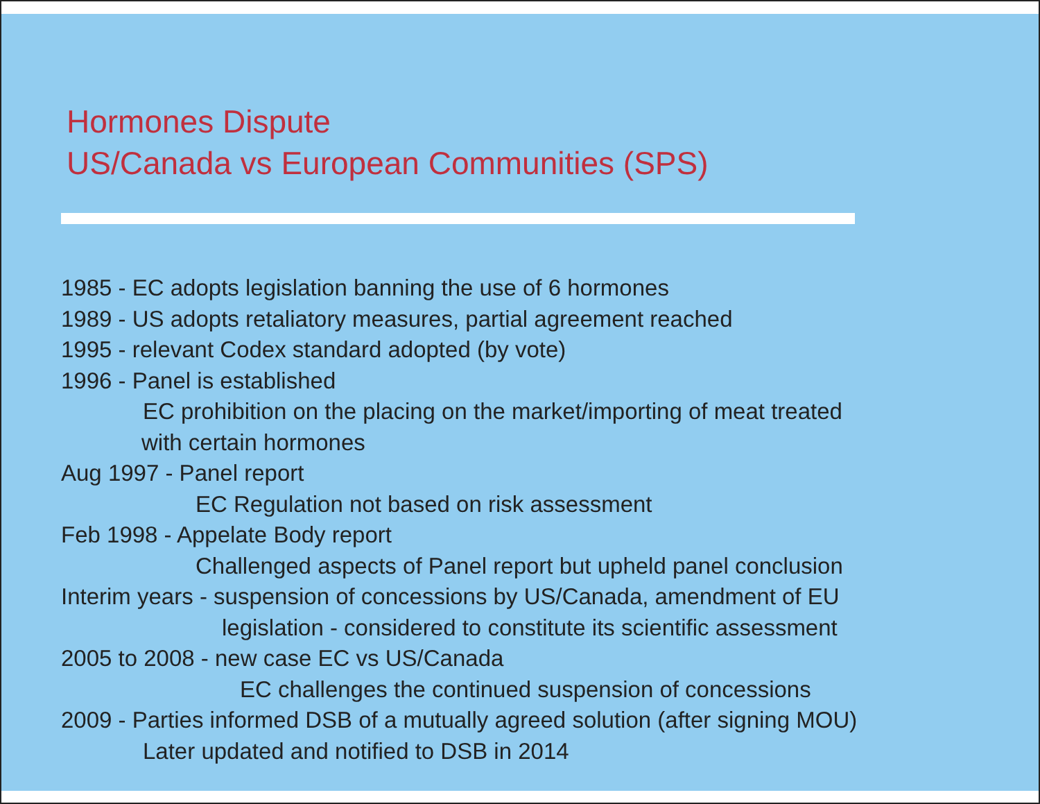Hormones Dispute
US/Canada vs European Communities (SPS)
1985 - EC adopts legislation banning the use of 6 hormones
1989 - US adopts retaliatory measures, partial agreement reached
1995 - relevant Codex standard adopted (by vote)
1996 - Panel is established
EC prohibition on the placing on the market/importing of meat treated
with certain hormones
Aug 1997 - Panel report
EC Regulation not based on risk assessment
Feb 1998 - Appelate Body report
Challenged aspects of Panel report but upheld panel conclusion
Interim years - suspension of concessions by US/Canada, amendment of EU
legislation - considered to constitute its scientific assessment
2005 to 2008 - new case EC vs US/Canada
EC challenges the continued suspension of concessions
2009 - Parties informed DSB of a mutually agreed solution (after signing MOU)
Later updated and notified to DSB in 2014